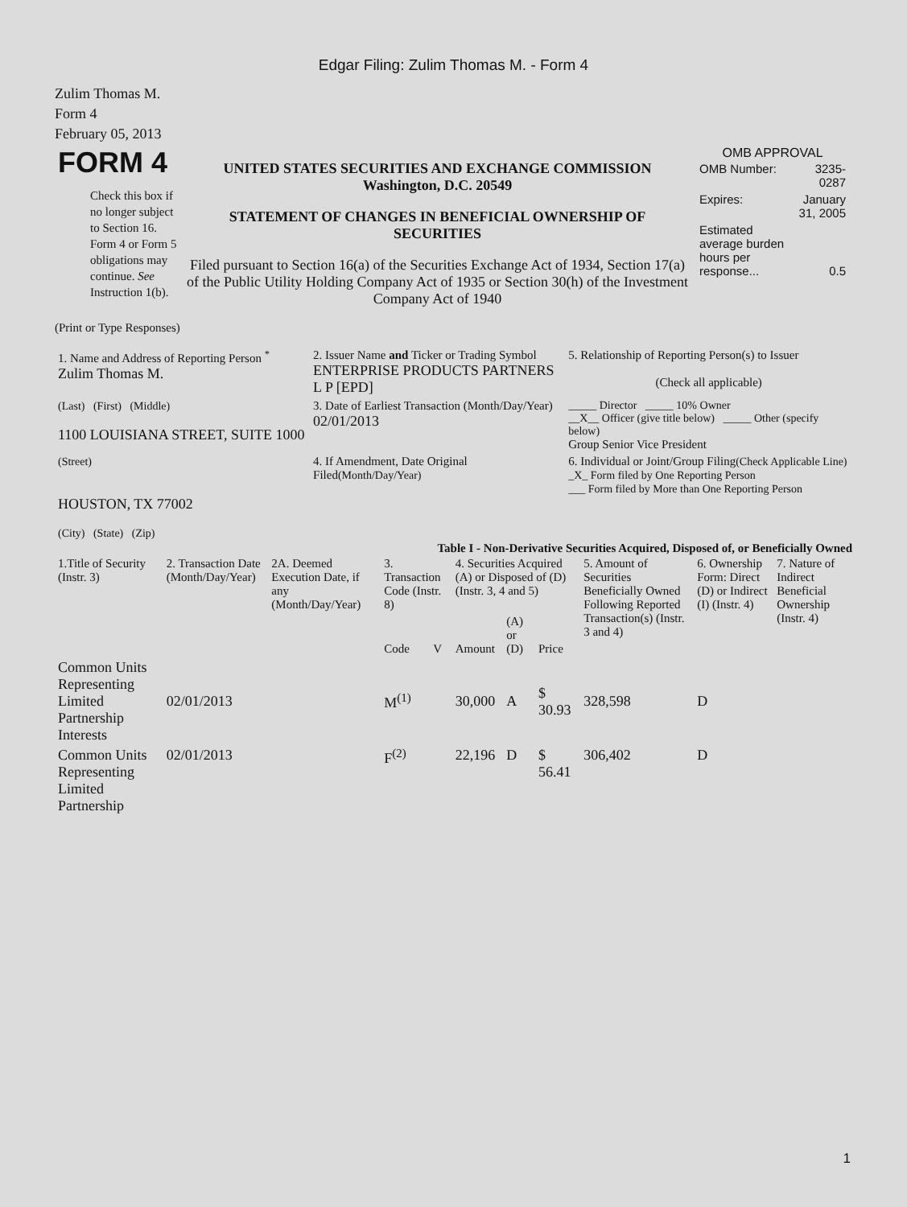Edgar Filing: Zulim Thomas M. - Form 4
Zulim Thomas M.
Form 4
February 05, 2013
| FORM 4 Check this box if no longer subject to Section 16. Form 4 or Form 5 obligations may continue. See Instruction 1(b). | UNITED STATES SECURITIES AND EXCHANGE COMMISSION Washington, D.C. 20549 STATEMENT OF CHANGES IN BENEFICIAL OWNERSHIP OF SECURITIES Filed pursuant to Section 16(a) of the Securities Exchange Act of 1934, Section 17(a) of the Public Utility Holding Company Act of 1935 or Section 30(h) of the Investment Company Act of 1940 | OMB APPROVAL / OMB Number: / 3235-0287 / / Expires: / January 31, 2005 / / Estimated average burden hours per response... / 0.5 / |
(Print or Type Responses)
| 1. Name and Address of Reporting Person <sup>*</sup> Zulim Thomas M. | 2. Issuer Name and Ticker or Trading Symbol ENTERPRISE PRODUCTS PARTNERS L P [EPD] | 5. Relationship of Reporting Person(s) to Issuer (Check all applicable) |
| (Last) (First) (Middle) 1100 LOUISIANA STREET, SUITE 1000 | 3. Date of Earliest Transaction (Month/Day/Year) 02/01/2013 | _____ Director _____ 10% Owner __X__ Officer (give title below) _____ Other (specify below) Group Senior Vice President |
| (Street) HOUSTON, TX 77002 (City) (State) (Zip) | 4. If Amendment, Date Original Filed (Month/Day/Year) | 6. Individual or Joint/Group Filing (Check Applicable Line) _X_ Form filed by One Reporting Person ___ Form filed by More than One Reporting Person |
Table I - Non-Derivative Securities Acquired, Disposed of, or Beneficially Owned
| 1.Title of Security (Instr. 3) | 2. Transaction Date (Month/Day/Year) | 2A. Deemed Execution Date, if any (Month/Day/Year) | 3. Transaction Code (Instr. 8) | | 4. Securities Acquired (A) or Disposed of (D) (Instr. 3, 4 and 5) | | | 5. Amount of Securities Beneficially Owned Following Reported Transaction(s) (Instr. 3 and 4) | 6. Ownership Form: Direct (D) or Indirect (I) (Instr. 4) | 7. Nature of Indirect Beneficial Ownership (Instr. 4) |
| --- | --- | --- | --- | --- | --- | --- | --- | --- | --- | --- |
| | | | Code | V | Amount | (A) or (D) | Price | | | |
| Common Units Representing Limited Partnership Interests | 02/01/2013 | | M<sup>(1)</sup> | | 30,000 | A | $ 30.93 | 328,598 | D | |
| Common Units Representing Limited Partnership | 02/01/2013 | | F<sup>(2)</sup> | | 22,196 | D | $ 56.41 | 306,402 | D | |
1